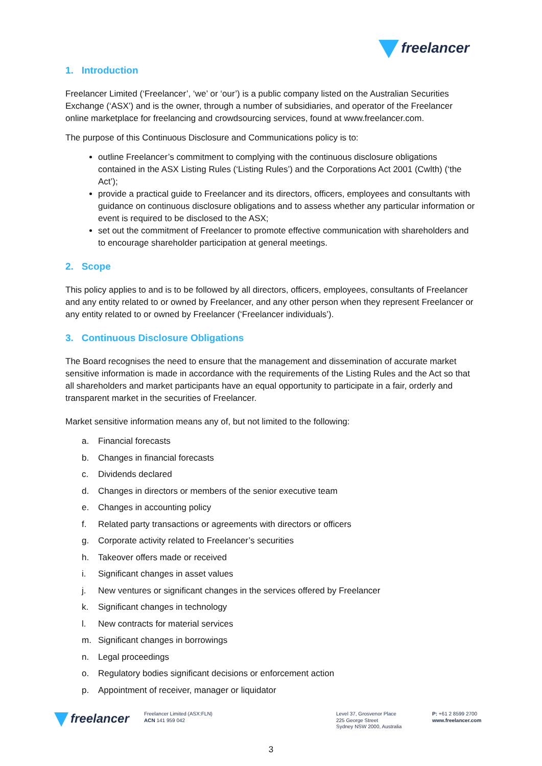freelancer
1. Introduction
Freelancer Limited (‘Freelancer’, ‘we’ or ‘our’) is a public company listed on the Australian Securities Exchange (‘ASX’) and is the owner, through a number of subsidiaries, and operator of the Freelancer online marketplace for freelancing and crowdsourcing services, found at www.freelancer.com.
The purpose of this Continuous Disclosure and Communications policy is to:
outline Freelancer’s commitment to complying with the continuous disclosure obligations contained in the ASX Listing Rules (‘Listing Rules’) and the Corporations Act 2001 (Cwlth) (‘the Act’);
provide a practical guide to Freelancer and its directors, officers, employees and consultants with guidance on continuous disclosure obligations and to assess whether any particular information or event is required to be disclosed to the ASX;
set out the commitment of Freelancer to promote effective communication with shareholders and to encourage shareholder participation at general meetings.
2. Scope
This policy applies to and is to be followed by all directors, officers, employees, consultants of Freelancer and any entity related to or owned by Freelancer, and any other person when they represent Freelancer or any entity related to or owned by Freelancer (‘Freelancer individuals’).
3. Continuous Disclosure Obligations
The Board recognises the need to ensure that the management and dissemination of accurate market sensitive information is made in accordance with the requirements of the Listing Rules and the Act so that all shareholders and market participants have an equal opportunity to participate in a fair, orderly and transparent market in the securities of Freelancer.
Market sensitive information means any of, but not limited to the following:
a. Financial forecasts
b. Changes in financial forecasts
c. Dividends declared
d. Changes in directors or members of the senior executive team
e. Changes in accounting policy
f. Related party transactions or agreements with directors or officers
g. Corporate activity related to Freelancer’s securities
h. Takeover offers made or received
i. Significant changes in asset values
j. New ventures or significant changes in the services offered by Freelancer
k. Significant changes in technology
l. New contracts for material services
m. Significant changes in borrowings
n. Legal proceedings
o. Regulatory bodies significant decisions or enforcement action
p. Appointment of receiver, manager or liquidator
freelancer
Freelancer Limited (ASX:FLN)
ACN 141 959 042
Level 37, Grosvenor Place
225 George Street
Sydney NSW 2000, Australia
P: +61 2 8599 2700
www.freelancer.com
3